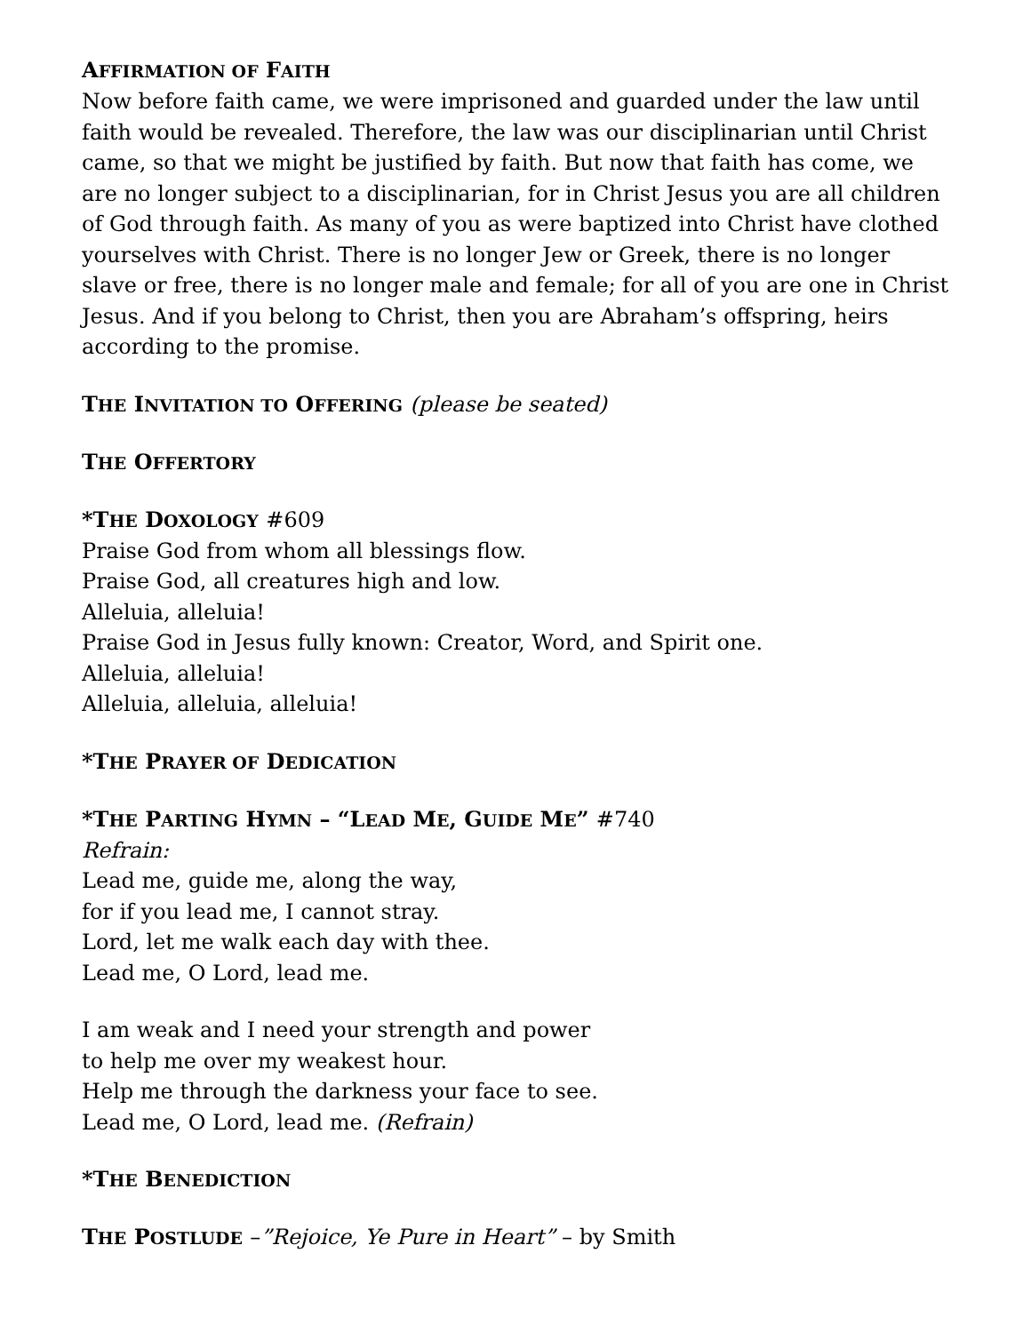AFFIRMATION OF FAITH
Now before faith came, we were imprisoned and guarded under the law until faith would be revealed. Therefore, the law was our disciplinarian until Christ came, so that we might be justified by faith. But now that faith has come, we are no longer subject to a disciplinarian, for in Christ Jesus you are all children of God through faith. As many of you as were baptized into Christ have clothed yourselves with Christ. There is no longer Jew or Greek, there is no longer slave or free, there is no longer male and female; for all of you are one in Christ Jesus. And if you belong to Christ, then you are Abraham’s offspring, heirs according to the promise.
THE INVITATION TO OFFERING (please be seated)
THE OFFERTORY
*THE DOXOLOGY #609
Praise God from whom all blessings flow.
Praise God, all creatures high and low.
Alleluia, alleluia!
Praise God in Jesus fully known: Creator, Word, and Spirit one.
Alleluia, alleluia!
Alleluia, alleluia, alleluia!
*THE PRAYER OF DEDICATION
*THE PARTING HYMN – “LEAD ME, GUIDE ME” #740
Refrain:
Lead me, guide me, along the way,
for if you lead me, I cannot stray.
Lord, let me walk each day with thee.
Lead me, O Lord, lead me.
I am weak and I need your strength and power
to help me over my weakest hour.
Help me through the darkness your face to see.
Lead me, O Lord, lead me. (Refrain)
*THE BENEDICTION
THE POSTLUDE –”Rejoice, Ye Pure in Heart” – by Smith